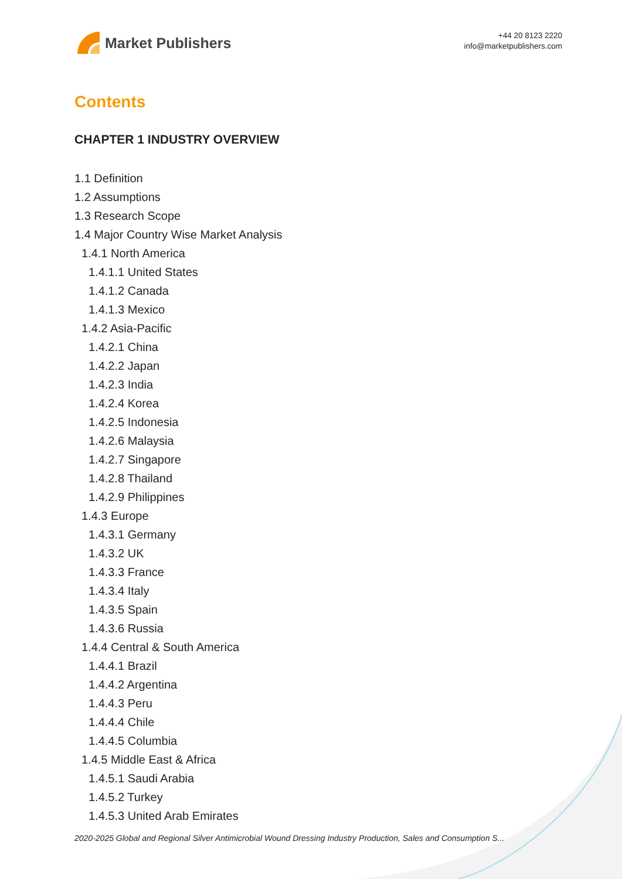Market Publishers
+44 20 8123 2220
info@marketpublishers.com
Contents
CHAPTER 1 INDUSTRY OVERVIEW
1.1 Definition
1.2 Assumptions
1.3 Research Scope
1.4 Major Country Wise Market Analysis
1.4.1 North America
1.4.1.1 United States
1.4.1.2 Canada
1.4.1.3 Mexico
1.4.2 Asia-Pacific
1.4.2.1 China
1.4.2.2 Japan
1.4.2.3 India
1.4.2.4 Korea
1.4.2.5 Indonesia
1.4.2.6 Malaysia
1.4.2.7 Singapore
1.4.2.8 Thailand
1.4.2.9 Philippines
1.4.3 Europe
1.4.3.1 Germany
1.4.3.2 UK
1.4.3.3 France
1.4.3.4 Italy
1.4.3.5 Spain
1.4.3.6 Russia
1.4.4 Central & South America
1.4.4.1 Brazil
1.4.4.2 Argentina
1.4.4.3 Peru
1.4.4.4 Chile
1.4.4.5 Columbia
1.4.5 Middle East & Africa
1.4.5.1 Saudi Arabia
1.4.5.2 Turkey
1.4.5.3 United Arab Emirates
2020-2025 Global and Regional Silver Antimicrobial Wound Dressing Industry Production, Sales and Consumption S...